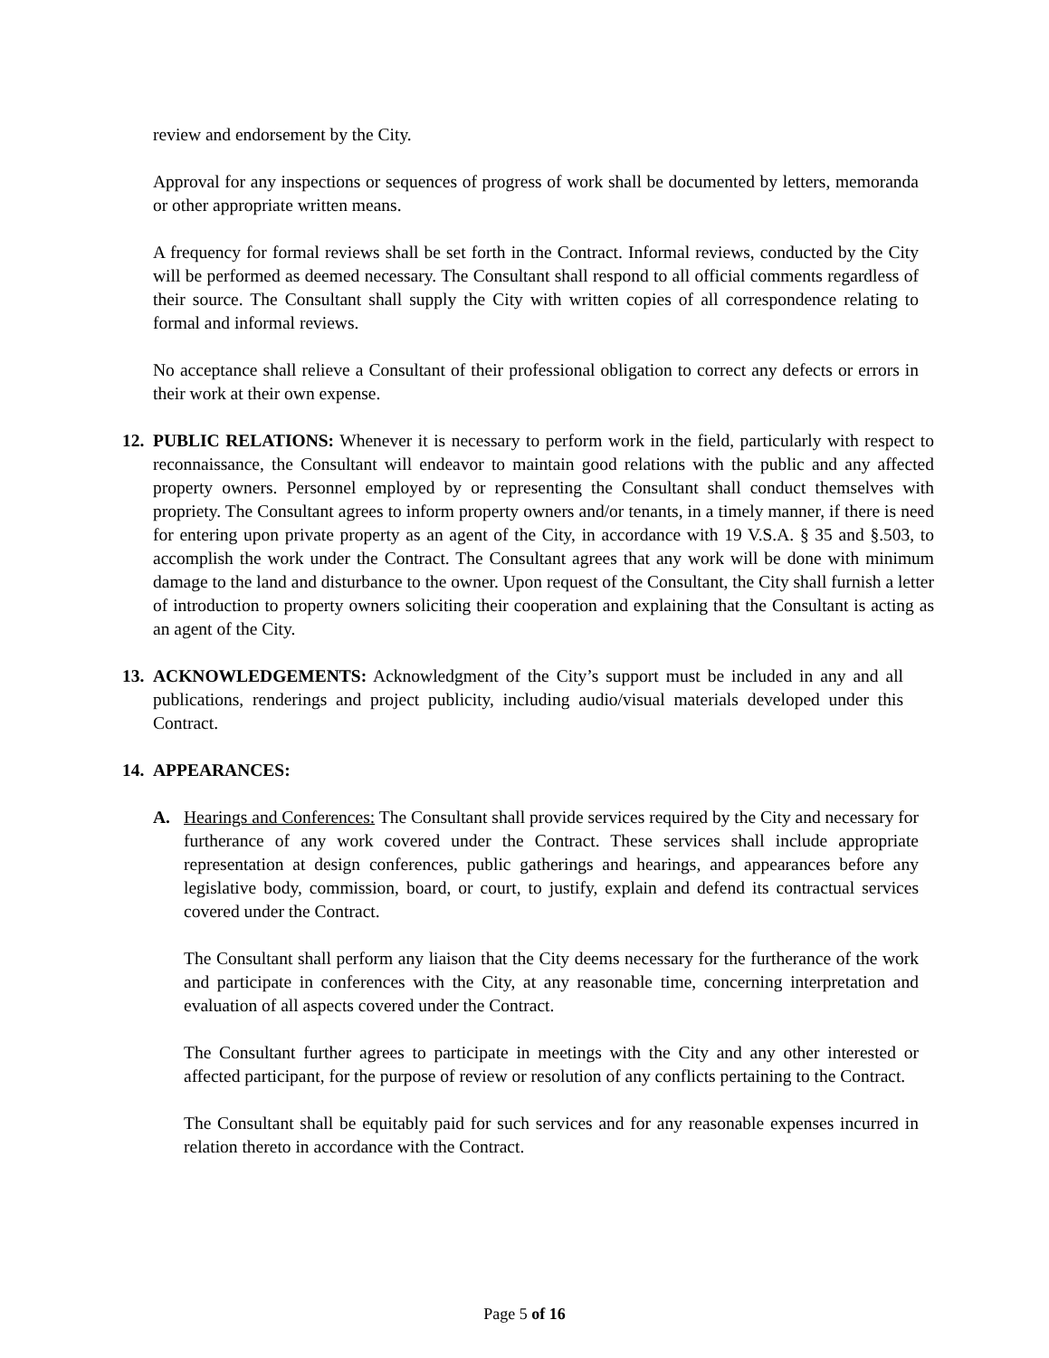review and endorsement by the City.
Approval for any inspections or sequences of progress of work shall be documented by letters, memoranda or other appropriate written means.
A frequency for formal reviews shall be set forth in the Contract. Informal reviews, conducted by the City will be performed as deemed necessary. The Consultant shall respond to all official comments regardless of their source. The Consultant shall supply the City with written copies of all correspondence relating to formal and informal reviews.
No acceptance shall relieve a Consultant of their professional obligation to correct any defects or errors in their work at their own expense.
12. PUBLIC RELATIONS: Whenever it is necessary to perform work in the field, particularly with respect to reconnaissance, the Consultant will endeavor to maintain good relations with the public and any affected property owners. Personnel employed by or representing the Consultant shall conduct themselves with propriety. The Consultant agrees to inform property owners and/or tenants, in a timely manner, if there is need for entering upon private property as an agent of the City, in accordance with 19 V.S.A. § 35 and §.503, to accomplish the work under the Contract. The Consultant agrees that any work will be done with minimum damage to the land and disturbance to the owner. Upon request of the Consultant, the City shall furnish a letter of introduction to property owners soliciting their cooperation and explaining that the Consultant is acting as an agent of the City.
13. ACKNOWLEDGEMENTS: Acknowledgment of the City’s support must be included in any and all publications, renderings and project publicity, including audio/visual materials developed under this Contract.
14. APPEARANCES:
A. Hearings and Conferences: The Consultant shall provide services required by the City and necessary for furtherance of any work covered under the Contract. These services shall include appropriate representation at design conferences, public gatherings and hearings, and appearances before any legislative body, commission, board, or court, to justify, explain and defend its contractual services covered under the Contract.
The Consultant shall perform any liaison that the City deems necessary for the furtherance of the work and participate in conferences with the City, at any reasonable time, concerning interpretation and evaluation of all aspects covered under the Contract.
The Consultant further agrees to participate in meetings with the City and any other interested or affected participant, for the purpose of review or resolution of any conflicts pertaining to the Contract.
The Consultant shall be equitably paid for such services and for any reasonable expenses incurred in relation thereto in accordance with the Contract.
Page 5 of 16